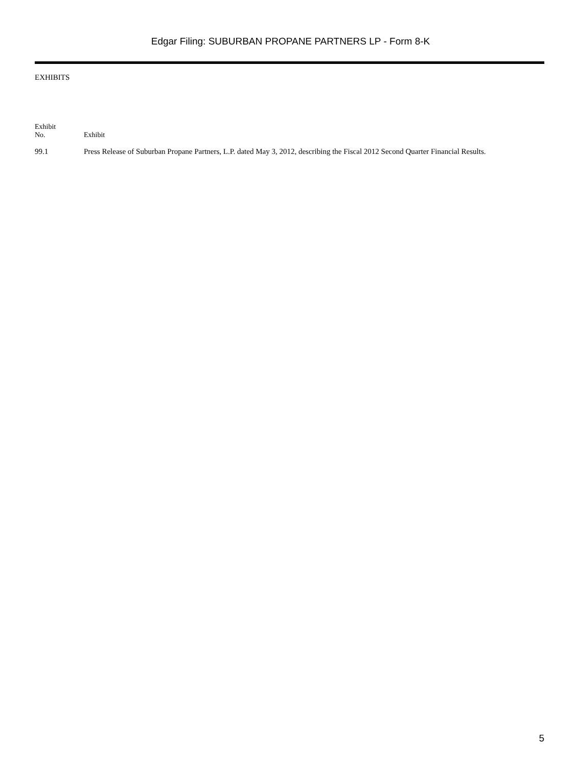Edgar Filing: SUBURBAN PROPANE PARTNERS LP - Form 8-K
EXHIBITS
| Exhibit No. | Exhibit |
| 99.1 | Press Release of Suburban Propane Partners, L.P. dated May 3, 2012, describing the Fiscal 2012 Second Quarter Financial Results. |
5